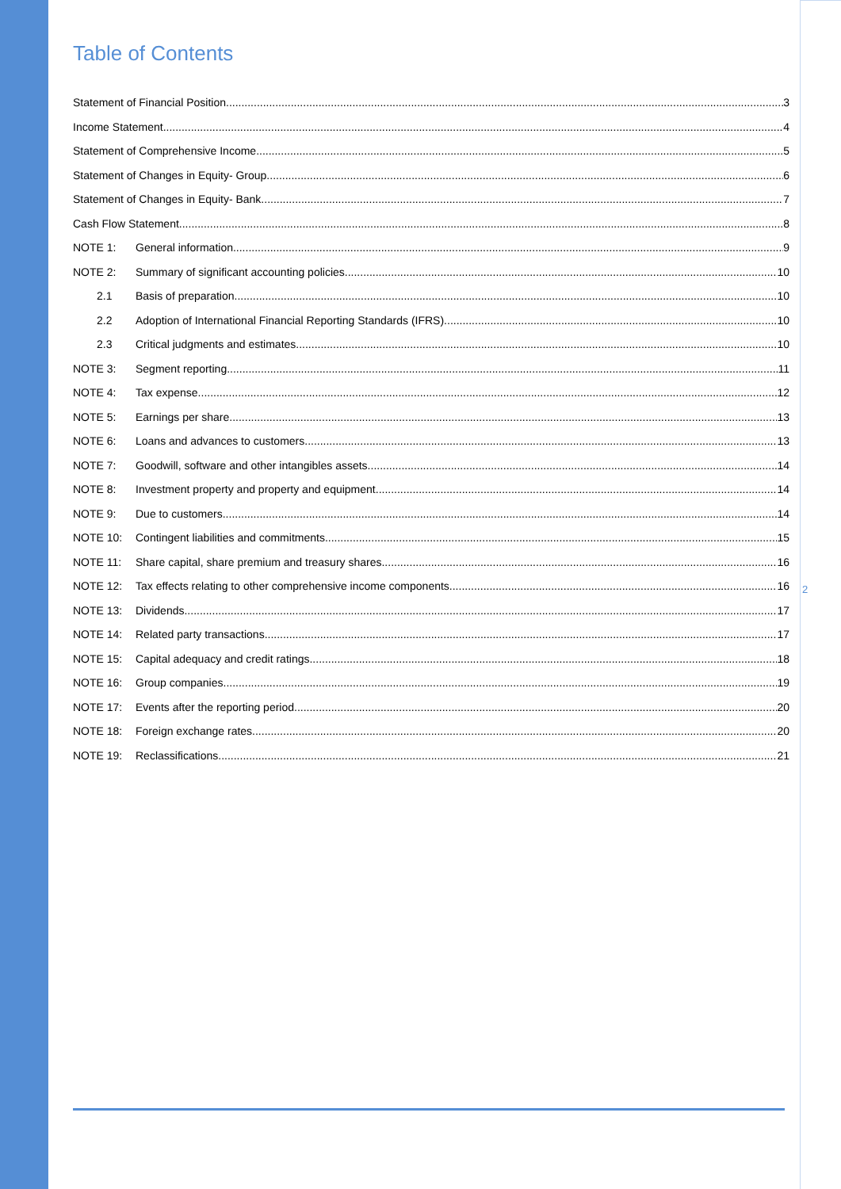2
Table of Contents
Statement of Financial Position 3
Income Statement 4
Statement of Comprehensive Income 5
Statement of Changes in Equity- Group 6
Statement of Changes in Equity- Bank 7
Cash Flow Statement 8
NOTE 1: General information 9
NOTE 2: Summary of significant accounting policies 10
2.1 Basis of preparation 10
2.2 Adoption of International Financial Reporting Standards (IFRS) 10
2.3 Critical judgments and estimates 10
NOTE 3: Segment reporting 11
NOTE 4: Tax expense 12
NOTE 5: Earnings per share 13
NOTE 6: Loans and advances to customers 13
NOTE 7: Goodwill, software and other intangibles assets 14
NOTE 8: Investment property and property and equipment 14
NOTE 9: Due to customers 14
NOTE 10: Contingent liabilities and commitments 15
NOTE 11: Share capital, share premium and treasury shares 16
NOTE 12: Tax effects relating to other comprehensive income components 16
NOTE 13: Dividends 17
NOTE 14: Related party transactions 17
NOTE 15: Capital adequacy and credit ratings 18
NOTE 16: Group companies 19
NOTE 17: Events after the reporting period 20
NOTE 18: Foreign exchange rates 20
NOTE 19: Reclassifications 21